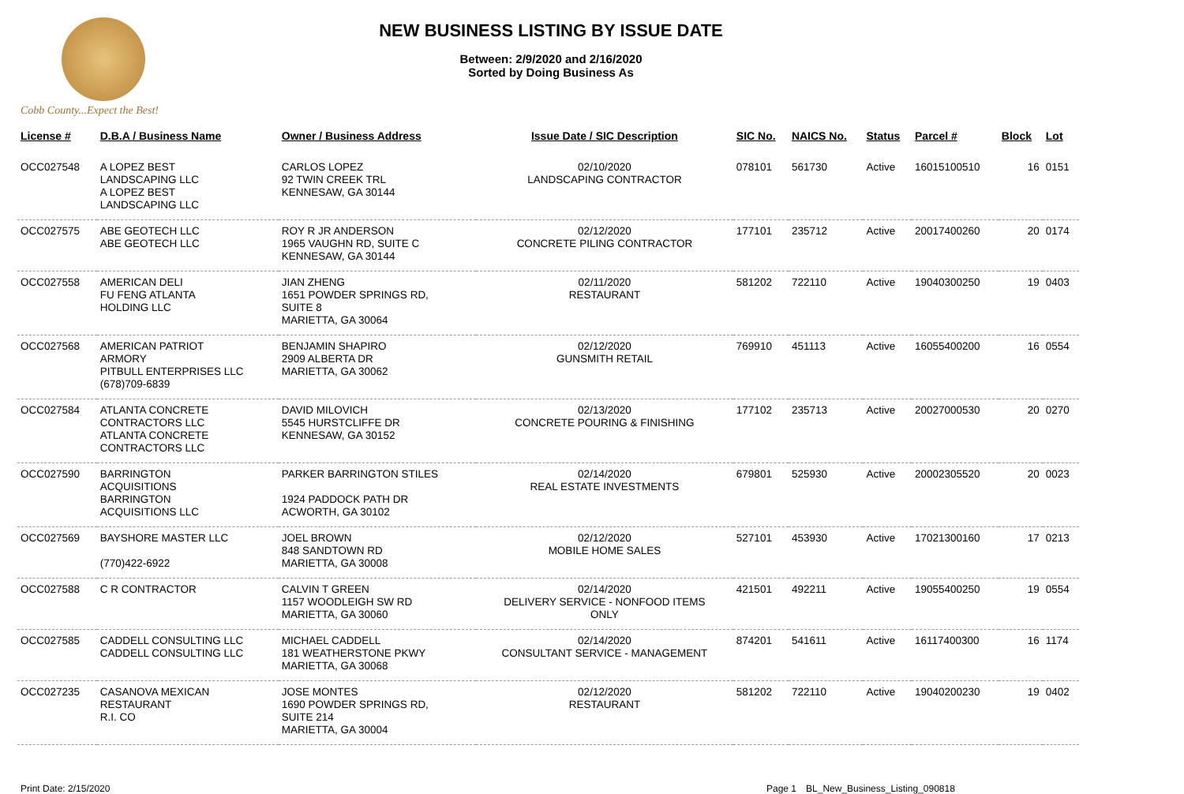Cobb County...Expect the Best!
NEW BUSINESS LISTING BY ISSUE DATE
Between: 2/9/2020 and 2/16/2020
Sorted by Doing Business As
| License # | D.B.A / Business Name | Owner / Business Address | Issue Date / SIC Description | SIC No. | NAICS No. | Status | Parcel # | Block | Lot |
| --- | --- | --- | --- | --- | --- | --- | --- | --- | --- |
| OCC027548 | A LOPEZ BEST LANDSCAPING LLC A LOPEZ BEST LANDSCAPING LLC | CARLOS LOPEZ 92 TWIN CREEK TRL KENNESAW, GA 30144 | 02/10/2020 LANDSCAPING CONTRACTOR | 078101 | 561730 | Active | 16015100510 | 16 | 0151 |
| OCC027575 | ABE GEOTECH LLC ABE GEOTECH LLC | ROY R JR ANDERSON 1965 VAUGHN RD, SUITE C KENNESAW, GA 30144 | 02/12/2020 CONCRETE PILING CONTRACTOR | 177101 | 235712 | Active | 20017400260 | 20 | 0174 |
| OCC027558 | AMERICAN DELI FU FENG ATLANTA HOLDING LLC | JIAN ZHENG 1651 POWDER SPRINGS RD, SUITE 8 MARIETTA, GA 30064 | 02/11/2020 RESTAURANT | 581202 | 722110 | Active | 19040300250 | 19 | 0403 |
| OCC027568 | AMERICAN PATRIOT ARMORY PITBULL ENTERPRISES LLC (678)709-6839 | BENJAMIN SHAPIRO 2909 ALBERTA DR MARIETTA, GA 30062 | 02/12/2020 GUNSMITH RETAIL | 769910 | 451113 | Active | 16055400200 | 16 | 0554 |
| OCC027584 | ATLANTA CONCRETE CONTRACTORS LLC ATLANTA CONCRETE CONTRACTORS LLC | DAVID MILOVICH 5545 HURSTCLIFFE DR KENNESAW, GA 30152 | 02/13/2020 CONCRETE POURING & FINISHING | 177102 | 235713 | Active | 20027000530 | 20 | 0270 |
| OCC027590 | BARRINGTON ACQUISITIONS BARRINGTON ACQUISITIONS LLC | PARKER BARRINGTON STILES 1924 PADDOCK PATH DR ACWORTH, GA 30102 | 02/14/2020 REAL ESTATE INVESTMENTS | 679801 | 525930 | Active | 20002305520 | 20 | 0023 |
| OCC027569 | BAYSHORE MASTER LLC (770)422-6922 | JOEL BROWN 848 SANDTOWN RD MARIETTA, GA 30008 | 02/12/2020 MOBILE HOME SALES | 527101 | 453930 | Active | 17021300160 | 17 | 0213 |
| OCC027588 | C R CONTRACTOR | CALVIN T GREEN 1157 WOODLEIGH SW RD MARIETTA, GA 30060 | 02/14/2020 DELIVERY SERVICE - NONFOOD ITEMS ONLY | 421501 | 492211 | Active | 19055400250 | 19 | 0554 |
| OCC027585 | CADDELL CONSULTING LLC CADDELL CONSULTING LLC | MICHAEL CADDELL 181 WEATHERSTONE PKWY MARIETTA, GA 30068 | 02/14/2020 CONSULTANT SERVICE - MANAGEMENT | 874201 | 541611 | Active | 16117400300 | 16 | 1174 |
| OCC027235 | CASANOVA MEXICAN RESTAURANT R.I. CO | JOSE MONTES 1690 POWDER SPRINGS RD, SUITE 214 MARIETTA, GA 30004 | 02/12/2020 RESTAURANT | 581202 | 722110 | Active | 19040200230 | 19 | 0402 |
Print Date: 2/15/2020 Page 1 BL_New_Business_Listing_090818